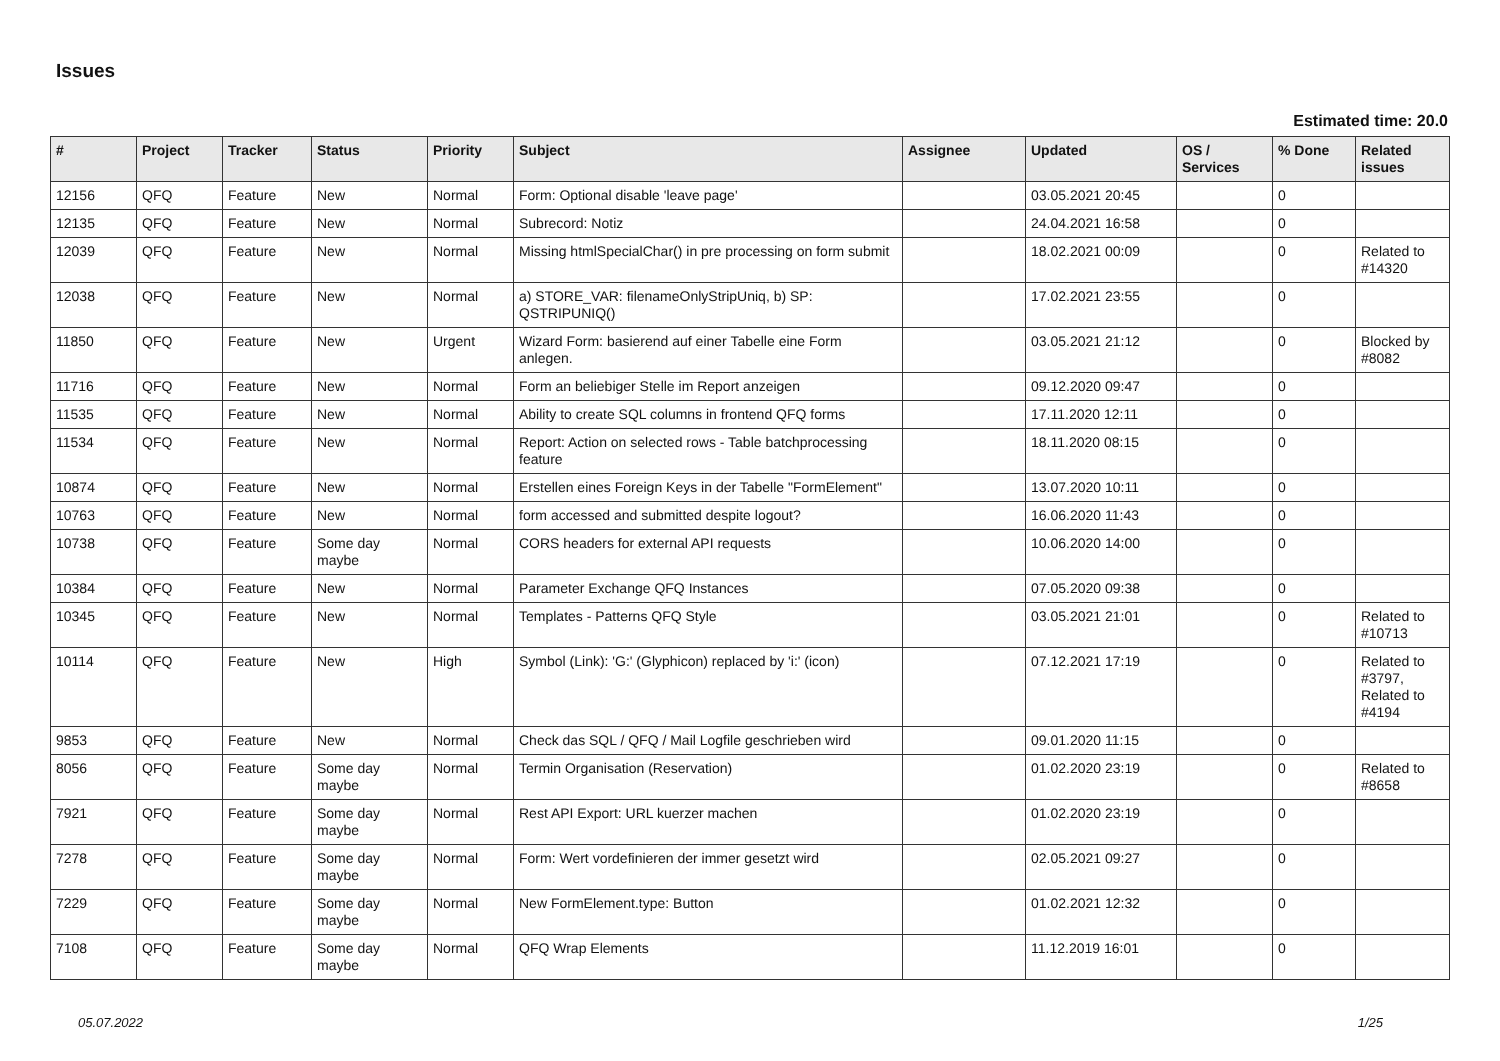Issues
Estimated time: 20.0
| # | Project | Tracker | Status | Priority | Subject | Assignee | Updated | OS / Services | % Done | Related issues |
| --- | --- | --- | --- | --- | --- | --- | --- | --- | --- | --- |
| 12156 | QFQ | Feature | New | Normal | Form: Optional disable 'leave page' | | 03.05.2021 20:45 | | 0 | |
| 12135 | QFQ | Feature | New | Normal | Subrecord: Notiz | | 24.04.2021 16:58 | | 0 | |
| 12039 | QFQ | Feature | New | Normal | Missing htmlSpecialChar() in pre processing on form submit | | 18.02.2021 00:09 | | 0 | Related to #14320 |
| 12038 | QFQ | Feature | New | Normal | a) STORE_VAR: filenameOnlyStripUniq, b) SP: QSTRIPUNIQ() | | 17.02.2021 23:55 | | 0 | |
| 11850 | QFQ | Feature | New | Urgent | Wizard Form: basierend auf einer Tabelle eine Form anlegen. | | 03.05.2021 21:12 | | 0 | Blocked by #8082 |
| 11716 | QFQ | Feature | New | Normal | Form an beliebiger Stelle im Report anzeigen | | 09.12.2020 09:47 | | 0 | |
| 11535 | QFQ | Feature | New | Normal | Ability to create SQL columns in frontend QFQ forms | | 17.11.2020 12:11 | | 0 | |
| 11534 | QFQ | Feature | New | Normal | Report: Action on selected rows - Table batchprocessing feature | | 18.11.2020 08:15 | | 0 | |
| 10874 | QFQ | Feature | New | Normal | Erstellen eines Foreign Keys in der Tabelle "FormElement" | | 13.07.2020 10:11 | | 0 | |
| 10763 | QFQ | Feature | New | Normal | form accessed and submitted despite logout? | | 16.06.2020 11:43 | | 0 | |
| 10738 | QFQ | Feature | Some day maybe | Normal | CORS headers for external API requests | | 10.06.2020 14:00 | | 0 | |
| 10384 | QFQ | Feature | New | Normal | Parameter Exchange QFQ Instances | | 07.05.2020 09:38 | | 0 | |
| 10345 | QFQ | Feature | New | Normal | Templates - Patterns QFQ Style | | 03.05.2021 21:01 | | 0 | Related to #10713 |
| 10114 | QFQ | Feature | New | High | Symbol (Link): 'G:' (Glyphicon) replaced by 'i:' (icon) | | 07.12.2021 17:19 | | 0 | Related to #3797, Related to #4194 |
| 9853 | QFQ | Feature | New | Normal | Check das SQL / QFQ / Mail Logfile geschrieben wird | | 09.01.2020 11:15 | | 0 | |
| 8056 | QFQ | Feature | Some day maybe | Normal | Termin Organisation (Reservation) | | 01.02.2020 23:19 | | 0 | Related to #8658 |
| 7921 | QFQ | Feature | Some day maybe | Normal | Rest API Export: URL kuerzer machen | | 01.02.2020 23:19 | | 0 | |
| 7278 | QFQ | Feature | Some day maybe | Normal | Form: Wert vordefinieren der immer gesetzt wird | | 02.05.2021 09:27 | | 0 | |
| 7229 | QFQ | Feature | Some day maybe | Normal | New FormElement.type: Button | | 01.02.2021 12:32 | | 0 | |
| 7108 | QFQ | Feature | Some day maybe | Normal | QFQ Wrap Elements | | 11.12.2019 16:01 | | 0 | |
05.07.2022 1/25